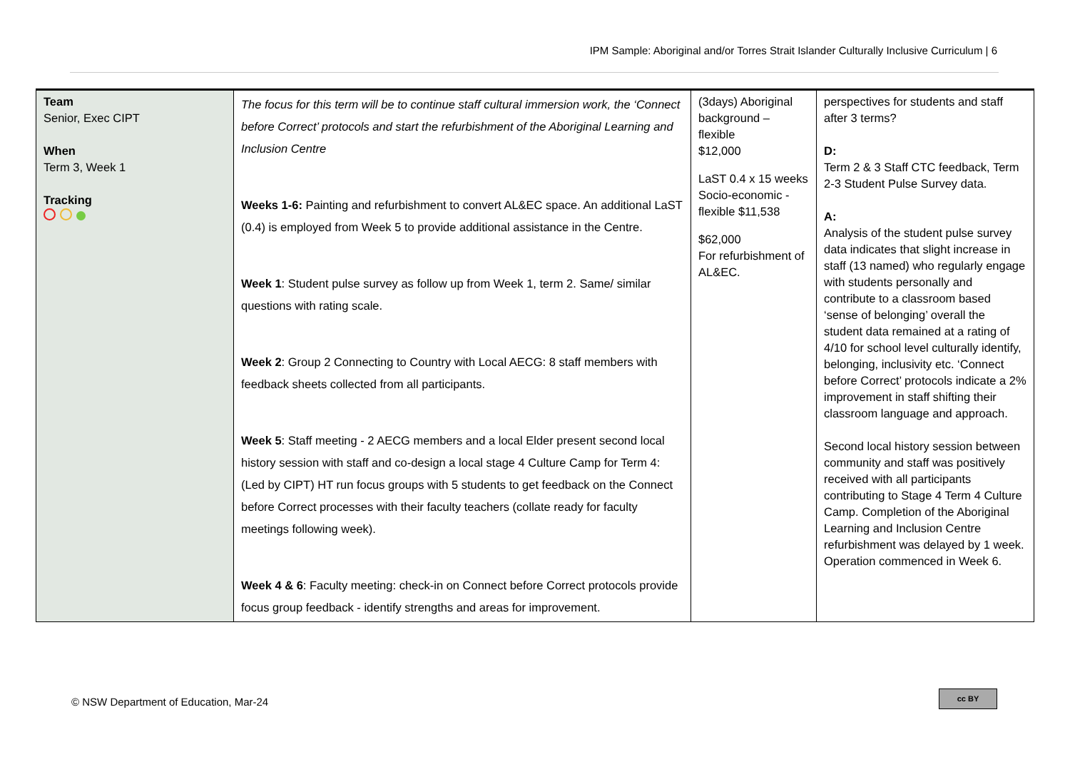IPM Sample: Aboriginal and/or Torres Strait Islander Culturally Inclusive Curriculum | 6
| Team Senior, Exec CIPT When Term 3, Week 1 Tracking | The focus for this term will be to continue staff cultural immersion work, the ‘Connect before Correct’ protocols and start the refurbishment of the Aboriginal Learning and Inclusion Centre Weeks 1-6: Painting and refurbishment to convert AL&EC space. An additional LaST (0.4) is employed from Week 5 to provide additional assistance in the Centre. Week 1 : Student pulse survey as follow up from Week 1, term 2. Same/ similar questions with rating scale. Week 2 : Group 2 Connecting to Country with Local AECG: 8 staff members with feedback sheets collected from all participants. Week 5 : Staff meeting - 2 AECG members and a local Elder present second local history session with staff and co-design a local stage 4 Culture Camp for Term 4: (Led by CIPT) HT run focus groups with 5 students to get feedback on the Connect before Correct processes with their faculty teachers (collate ready for faculty meetings following week). Week 4 & 6 : Faculty meeting: check-in on Connect before Correct protocols provide focus group feedback - identify strengths and areas for improvement. | (3days) Aboriginal background – flexible $12,000 LaST 0.4 x 15 weeks Socio-economic - flexible $11,538 $62,000 For refurbishment of AL&EC. | perspectives for students and staff after 3 terms? D: Term 2 & 3 Staff CTC feedback, Term 2-3 Student Pulse Survey data. A: Analysis of the student pulse survey data indicates that slight increase in staff (13 named) who regularly engage with students personally and contribute to a classroom based ‘sense of belonging’ overall the student data remained at a rating of 4/10 for school level culturally identify, belonging, inclusivity etc. ‘Connect before Correct’ protocols indicate a 2% improvement in staff shifting their classroom language and approach. Second local history session between community and staff was positively received with all participants contributing to Stage 4 Term 4 Culture Camp. Completion of the Aboriginal Learning and Inclusion Centre refurbishment was delayed by 1 week. Operation commenced in Week 6. |
© NSW Department of Education, Mar-24
cc BY